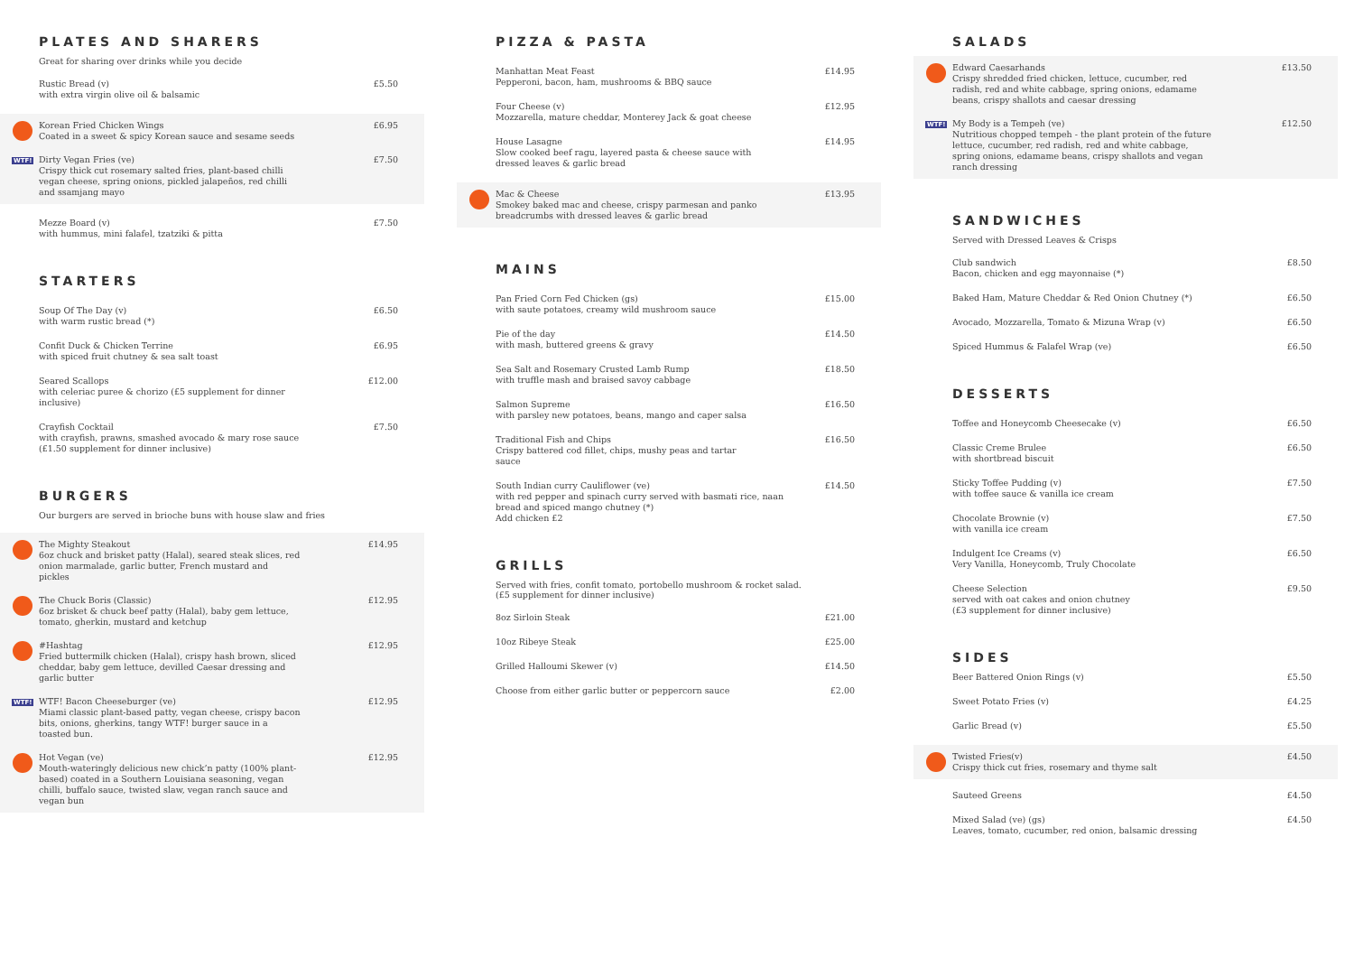PLATES AND SHARERS
Great for sharing over drinks while you decide
Rustic Bread (v)
with extra virgin olive oil & balsamic
£5.50
Korean Fried Chicken Wings
Coated in a sweet & spicy Korean sauce and sesame seeds
£6.95
WTF!
Dirty Vegan Fries (ve)
Crispy thick cut rosemary salted fries, plant-based chilli vegan cheese, spring onions, pickled jalapeños, red chilli and ssamjang mayo
£7.50
Mezze Board (v)
with hummus, mini falafel, tzatziki & pitta
£7.50
STARTERS
Soup Of The Day (v)
with warm rustic bread (*)
£6.50
Confit Duck & Chicken Terrine
with spiced fruit chutney & sea salt toast
£6.95
Seared Scallops
with celeriac puree & chorizo (£5 supplement for dinner inclusive)
£12.00
Crayfish Cocktail
with crayfish, prawns, smashed avocado & mary rose sauce (£1.50 supplement for dinner inclusive)
£7.50
BURGERS
Our burgers are served in brioche buns with house slaw and fries
The Mighty Steakout
6oz chuck and brisket patty (Halal), seared steak slices, red onion marmalade, garlic butter, French mustard and pickles
£14.95
The Chuck Boris (Classic)
6oz brisket & chuck beef patty (Halal), baby gem lettuce, tomato, gherkin, mustard and ketchup
£12.95
#Hashtag
Fried buttermilk chicken (Halal), crispy hash brown, sliced cheddar, baby gem lettuce, devilled Caesar dressing and garlic butter
£12.95
WTF!
WTF! Bacon Cheeseburger (ve)
Miami classic plant-based patty, vegan cheese, crispy bacon bits, onions, gherkins, tangy WTF! burger sauce in a toasted bun.
£12.95
Hot Vegan (ve)
Mouth-wateringly delicious new chick’n patty (100% plant-based) coated in a Southern Louisiana seasoning, vegan chilli, buffalo sauce, twisted slaw, vegan ranch sauce and vegan bun
£12.95
PIZZA & PASTA
Manhattan Meat Feast
Pepperoni, bacon, ham, mushrooms & BBQ sauce
£14.95
Four Cheese (v)
Mozzarella, mature cheddar, Monterey Jack & goat cheese
£12.95
House Lasagne
Slow cooked beef ragu, layered pasta & cheese sauce with dressed leaves & garlic bread
£14.95
Mac & Cheese
Smokey baked mac and cheese, crispy parmesan and panko breadcrumbs with dressed leaves & garlic bread
£13.95
MAINS
Pan Fried Corn Fed Chicken (gs)
with saute potatoes, creamy wild mushroom sauce
£15.00
Pie of the day
with mash, buttered greens & gravy
£14.50
Sea Salt and Rosemary Crusted Lamb Rump
with truffle mash and braised savoy cabbage
£18.50
Salmon Supreme
with parsley new potatoes, beans, mango and caper salsa
£16.50
Traditional Fish and Chips
Crispy battered cod fillet, chips, mushy peas and tartar sauce
£16.50
South Indian curry Cauliflower (ve)
with red pepper and spinach curry served with basmati rice, naan bread and spiced mango chutney (*)
Add chicken £2
£14.50
GRILLS
Served with fries, confit tomato, portobello mushroom & rocket salad.
(£5 supplement for dinner inclusive)
8oz Sirloin Steak
£21.00
10oz Ribeye Steak
£25.00
Grilled Halloumi Skewer (v)
£14.50
Choose from either garlic butter or peppercorn sauce
£2.00
SALADS
Edward Caesarhands
Crispy shredded fried chicken, lettuce, cucumber, red radish, red and white cabbage, spring onions, edamame beans, crispy shallots and caesar dressing
£13.50
WTF!
My Body is a Tempeh (ve)
Nutritious chopped tempeh - the plant protein of the future lettuce, cucumber, red radish, red and white cabbage, spring onions, edamame beans, crispy shallots and vegan ranch dressing
£12.50
SANDWICHES
Served with Dressed Leaves & Crisps
Club sandwich
Bacon, chicken and egg mayonnaise (*)
£8.50
Baked Ham, Mature Cheddar & Red Onion Chutney (*)
£6.50
Avocado, Mozzarella, Tomato & Mizuna Wrap (v)
£6.50
Spiced Hummus & Falafel Wrap (ve)
£6.50
DESSERTS
Toffee and Honeycomb Cheesecake (v)
£6.50
Classic Creme Brulee
with shortbread biscuit
£6.50
Sticky Toffee Pudding (v)
with toffee sauce & vanilla ice cream
£7.50
Chocolate Brownie (v)
with vanilla ice cream
£7.50
Indulgent Ice Creams (v)
Very Vanilla, Honeycomb, Truly Chocolate
£6.50
Cheese Selection
served with oat cakes and onion chutney
(£3 supplement for dinner inclusive)
£9.50
SIDES
Beer Battered Onion Rings (v)
£5.50
Sweet Potato Fries (v)
£4.25
Garlic Bread (v)
£5.50
Twisted Fries(v)
Crispy thick cut fries, rosemary and thyme salt
£4.50
Sauteed Greens
£4.50
Mixed Salad (ve) (gs)
Leaves, tomato, cucumber, red onion, balsamic dressing
£4.50